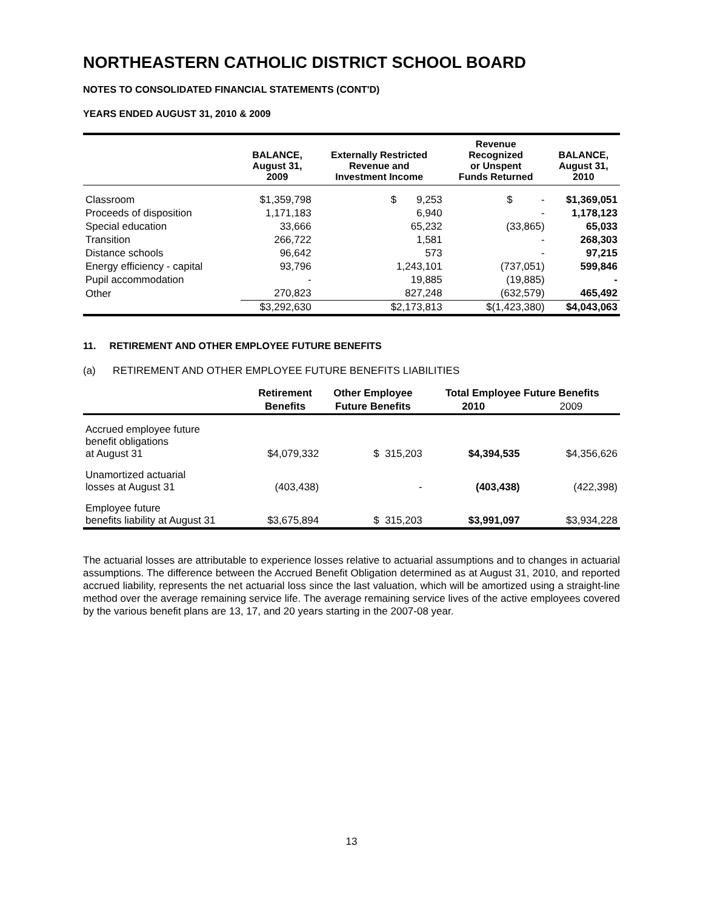NORTHEASTERN CATHOLIC DISTRICT SCHOOL BOARD
NOTES TO CONSOLIDATED FINANCIAL STATEMENTS (CONT'D)
YEARS ENDED AUGUST 31, 2010 & 2009
| | BALANCE, August 31, 2009 | Externally Restricted Revenue and Investment Income | Revenue Recognized or Unspent Funds Returned | BALANCE, August 31, 2010 |
| --- | --- | --- | --- | --- |
| Classroom | $1,359,798 | $ 9,253 | $ - | $1,369,051 |
| Proceeds of disposition | 1,171,183 | 6,940 | - | 1,178,123 |
| Special education | 33,666 | 65,232 | (33,865) | 65,033 |
| Transition | 266,722 | 1,581 | - | 268,303 |
| Distance schools | 96,642 | 573 | - | 97,215 |
| Energy efficiency - capital | 93,796 | 1,243,101 | (737,051) | 599,846 |
| Pupil accommodation | - | 19,885 | (19,885) | - |
| Other | 270,823 | 827,248 | (632,579) | 465,492 |
| | $3,292,630 | $2,173,813 | $(1,423,380) | $4,043,063 |
11. RETIREMENT AND OTHER EMPLOYEE FUTURE BENEFITS
(a) RETIREMENT AND OTHER EMPLOYEE FUTURE BENEFITS LIABILITIES
| | Retirement | Other Employee | Total Employee Future Benefits | |
| --- | --- | --- | --- | --- |
| | Benefits | Future Benefits | 2010 | 2009 |
| Accrued employee future benefit obligations at August 31 | $4,079,332 | $ 315,203 | $4,394,535 | $4,356,626 |
| Unamortized actuarial losses at August 31 | (403,438) | - | (403,438) | (422,398) |
| Employee future benefits liability at August 31 | $3,675,894 | $ 315,203 | $3,991,097 | $3,934,228 |
The actuarial losses are attributable to experience losses relative to actuarial assumptions and to changes in actuarial assumptions. The difference between the Accrued Benefit Obligation determined as at August 31, 2010, and reported accrued liability, represents the net actuarial loss since the last valuation, which will be amortized using a straight-line method over the average remaining service life. The average remaining service lives of the active employees covered by the various benefit plans are 13, 17, and 20 years starting in the 2007-08 year.
13